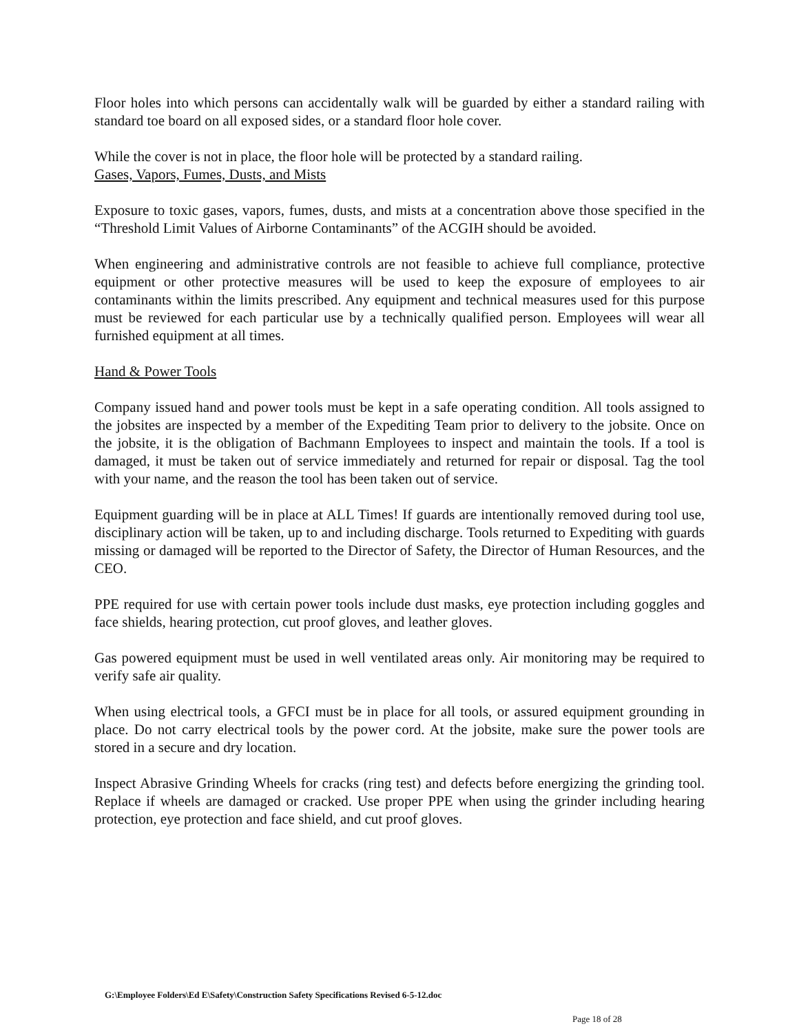Floor holes into which persons can accidentally walk will be guarded by either a standard railing with standard toe board on all exposed sides, or a standard floor hole cover.
While the cover is not in place, the floor hole will be protected by a standard railing.
Gases, Vapors, Fumes, Dusts, and Mists
Exposure to toxic gases, vapors, fumes, dusts, and mists at a concentration above those specified in the “Threshold Limit Values of Airborne Contaminants” of the ACGIH should be avoided.
When engineering and administrative controls are not feasible to achieve full compliance, protective equipment or other protective measures will be used to keep the exposure of employees to air contaminants within the limits prescribed. Any equipment and technical measures used for this purpose must be reviewed for each particular use by a technically qualified person. Employees will wear all furnished equipment at all times.
Hand & Power Tools
Company issued hand and power tools must be kept in a safe operating condition. All tools assigned to the jobsites are inspected by a member of the Expediting Team prior to delivery to the jobsite. Once on the jobsite, it is the obligation of Bachmann Employees to inspect and maintain the tools. If a tool is damaged, it must be taken out of service immediately and returned for repair or disposal. Tag the tool with your name, and the reason the tool has been taken out of service.
Equipment guarding will be in place at ALL Times! If guards are intentionally removed during tool use, disciplinary action will be taken, up to and including discharge. Tools returned to Expediting with guards missing or damaged will be reported to the Director of Safety, the Director of Human Resources, and the CEO.
PPE required for use with certain power tools include dust masks, eye protection including goggles and face shields, hearing protection, cut proof gloves, and leather gloves.
Gas powered equipment must be used in well ventilated areas only. Air monitoring may be required to verify safe air quality.
When using electrical tools, a GFCI must be in place for all tools, or assured equipment grounding in place. Do not carry electrical tools by the power cord. At the jobsite, make sure the power tools are stored in a secure and dry location.
Inspect Abrasive Grinding Wheels for cracks (ring test) and defects before energizing the grinding tool. Replace if wheels are damaged or cracked. Use proper PPE when using the grinder including hearing protection, eye protection and face shield, and cut proof gloves.
G:\Employee Folders\Ed E\Safety\Construction Safety Specifications Revised 6-5-12.doc
Page 18 of 28